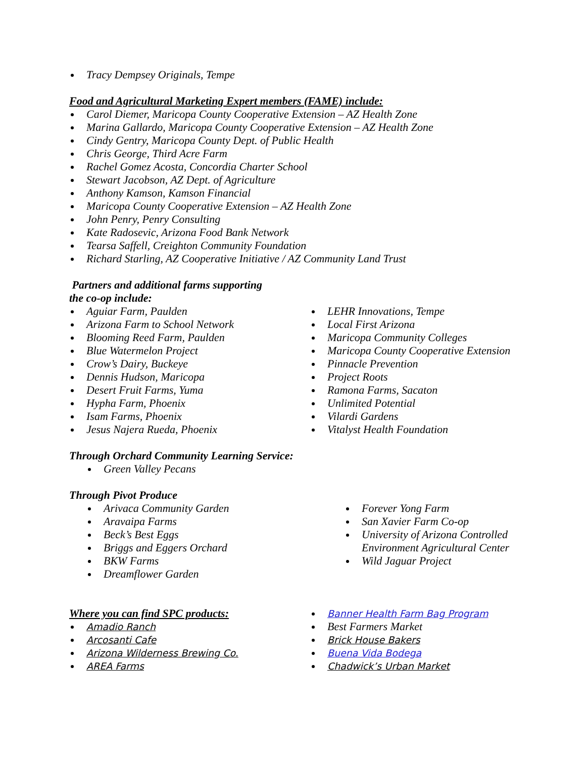Tracy Dempsey Originals, Tempe
Food and Agricultural Marketing Expert members (FAME) include:
Carol Diemer, Maricopa County Cooperative Extension – AZ Health Zone
Marina Gallardo, Maricopa County Cooperative Extension – AZ Health Zone
Cindy Gentry, Maricopa County Dept. of Public Health
Chris George, Third Acre Farm
Rachel Gomez Acosta, Concordia Charter School
Stewart Jacobson, AZ Dept. of Agriculture
Anthony Kamson, Kamson Financial
Maricopa County Cooperative Extension – AZ Health Zone
John Penry, Penry Consulting
Kate Radosevic, Arizona Food Bank Network
Tearsa Saffell, Creighton Community Foundation
Richard Starling, AZ Cooperative Initiative / AZ Community Land Trust
Partners and additional farms supporting
the co-op include:
Aguiar Farm, Paulden
Arizona Farm to School Network
Blooming Reed Farm, Paulden
Blue Watermelon Project
Crow’s Dairy, Buckeye
Dennis Hudson, Maricopa
Desert Fruit Farms, Yuma
Hypha Farm, Phoenix
Isam Farms, Phoenix
Jesus Najera Rueda, Phoenix
LEHR Innovations, Tempe
Local First Arizona
Maricopa Community Colleges
Maricopa County Cooperative Extension
Pinnacle Prevention
Project Roots
Ramona Farms, Sacaton
Unlimited Potential
Vilardi Gardens
Vitalyst Health Foundation
Through Orchard Community Learning Service:
Green Valley Pecans
Through Pivot Produce
Arivaca Community Garden
Aravaipa Farms
Beck’s Best Eggs
Briggs and Eggers Orchard
BKW Farms
Dreamflower Garden
Forever Yong Farm
San Xavier Farm Co-op
University of Arizona Controlled
Environment Agricultural Center
Wild Jaguar Project
Where you can find SPC products:
Amadio Ranch
Arcosanti Cafe
Arizona Wilderness Brewing Co.
AREA Farms
Banner Health Farm Bag Program
Best Farmers Market
Brick House Bakers
Buena Vida Bodega
Chadwick’s Urban Market